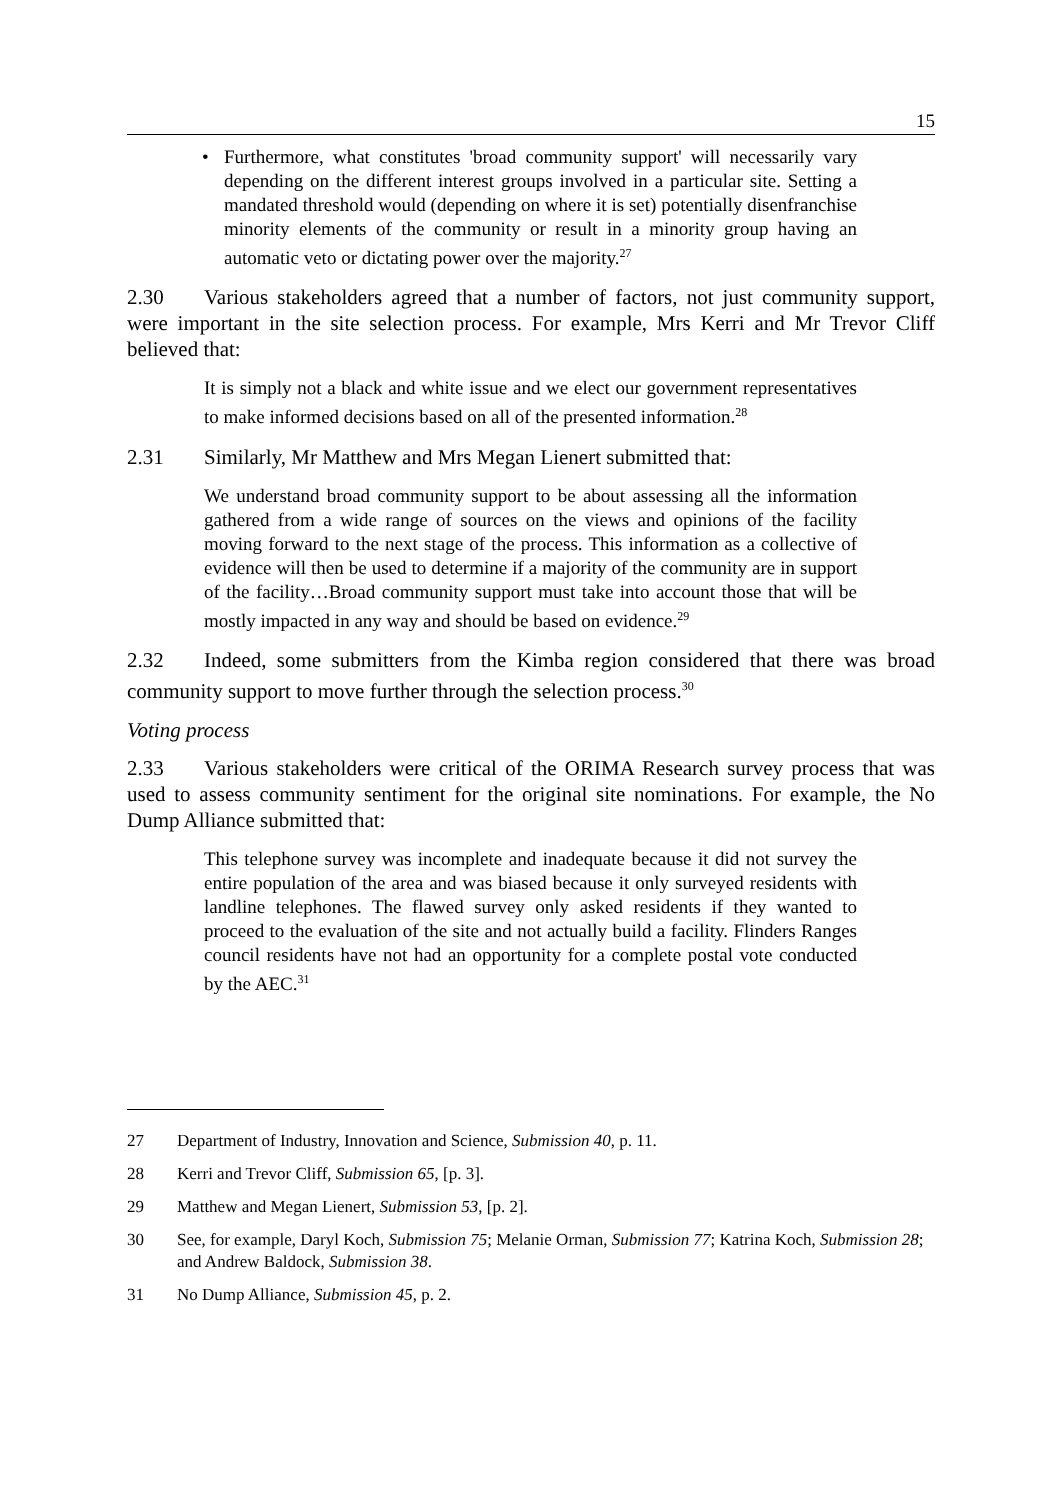15
• Furthermore, what constitutes 'broad community support' will necessarily vary depending on the different interest groups involved in a particular site. Setting a mandated threshold would (depending on where it is set) potentially disenfranchise minority elements of the community or result in a minority group having an automatic veto or dictating power over the majority.<sup>27</sup>
2.30 Various stakeholders agreed that a number of factors, not just community support, were important in the site selection process. For example, Mrs Kerri and Mr Trevor Cliff believed that:
It is simply not a black and white issue and we elect our government representatives to make informed decisions based on all of the presented information.<sup>28</sup>
2.31 Similarly, Mr Matthew and Mrs Megan Lienert submitted that:
We understand broad community support to be about assessing all the information gathered from a wide range of sources on the views and opinions of the facility moving forward to the next stage of the process. This information as a collective of evidence will then be used to determine if a majority of the community are in support of the facility…Broad community support must take into account those that will be mostly impacted in any way and should be based on evidence.<sup>29</sup>
2.32 Indeed, some submitters from the Kimba region considered that there was broad community support to move further through the selection process.<sup>30</sup>
Voting process
2.33 Various stakeholders were critical of the ORIMA Research survey process that was used to assess community sentiment for the original site nominations. For example, the No Dump Alliance submitted that:
This telephone survey was incomplete and inadequate because it did not survey the entire population of the area and was biased because it only surveyed residents with landline telephones. The flawed survey only asked residents if they wanted to proceed to the evaluation of the site and not actually build a facility. Flinders Ranges council residents have not had an opportunity for a complete postal vote conducted by the AEC.<sup>31</sup>
27 Department of Industry, Innovation and Science, Submission 40, p. 11.
28 Kerri and Trevor Cliff, Submission 65, [p. 3].
29 Matthew and Megan Lienert, Submission 53, [p. 2].
30 See, for example, Daryl Koch, Submission 75; Melanie Orman, Submission 77; Katrina Koch, Submission 28; and Andrew Baldock, Submission 38.
31 No Dump Alliance, Submission 45, p. 2.